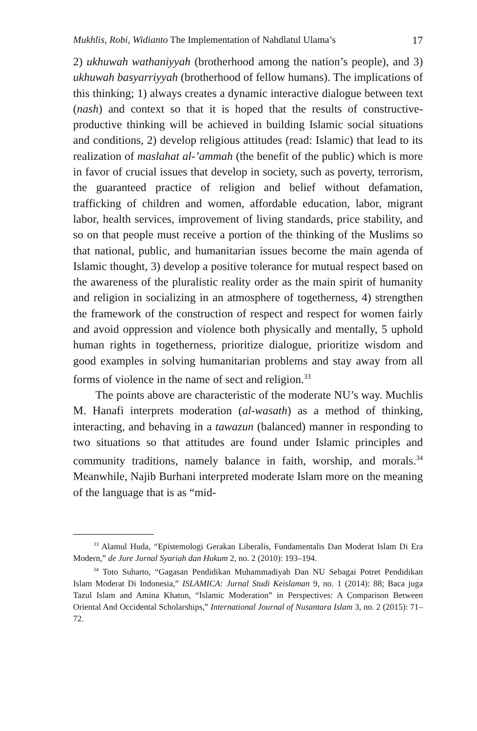Mukhlis, Robi, Widianto The Implementation of Nahdlatul Ulama’s 17
2) ukhuwah wathaniyyah (brotherhood among the nation’s people), and 3) ukhuwah basyarriyyah (brotherhood of fellow humans). The implications of this thinking; 1) always creates a dynamic interactive dialogue between text (nash) and context so that it is hoped that the results of constructive-productive thinking will be achieved in building Islamic social situations and conditions, 2) develop religious attitudes (read: Islamic) that lead to its realization of maslahat al-’ammah (the benefit of the public) which is more in favor of crucial issues that develop in society, such as poverty, terrorism, the guaranteed practice of religion and belief without defamation, trafficking of children and women, affordable education, labor, migrant labor, health services, improvement of living standards, price stability, and so on that people must receive a portion of the thinking of the Muslims so that national, public, and humanitarian issues become the main agenda of Islamic thought, 3) develop a positive tolerance for mutual respect based on the awareness of the pluralistic reality order as the main spirit of humanity and religion in socializing in an atmosphere of togetherness, 4) strengthen the framework of the construction of respect and respect for women fairly and avoid oppression and violence both physically and mentally, 5 uphold human rights in togetherness, prioritize dialogue, prioritize wisdom and good examples in solving humanitarian problems and stay away from all forms of violence in the name of sect and religion.<sup>33</sup>
The points above are characteristic of the moderate NU’s way. Muchlis M. Hanafi interprets moderation (al-wasath) as a method of thinking, interacting, and behaving in a tawazun (balanced) manner in responding to two situations so that attitudes are found under Islamic principles and community traditions, namely balance in faith, worship, and morals.<sup>34</sup> Meanwhile, Najib Burhani interpreted moderate Islam more on the meaning of the language that is as “mid-
<sup>33</sup> Alamul Huda, “Epistemologi Gerakan Liberalis, Fundamentalis Dan Moderat Islam Di Era Modern,” de Jure Jurnal Syariah dan Hukum 2, no. 2 (2010): 193–194.
<sup>34</sup> Toto Suharto, “Gagasan Pendidikan Muhammadiyah Dan NU Sebagai Potret Pendidikan Islam Moderat Di Indonesia,” ISLAMICA: Jurnal Studi Keislaman 9, no. 1 (2014): 88; Baca juga Tazul Islam and Amina Khatun, “Islamic Moderation” in Perspectives: A Comparison Between Oriental And Occidental Scholarships,” International Journal of Nusantara Islam 3, no. 2 (2015): 71–72.